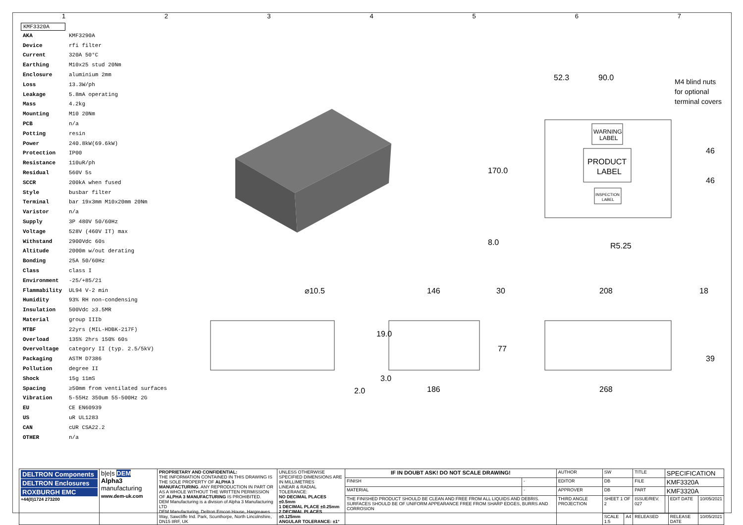1 2 3 4 5 6 7
KMF3320A
| AKA | KMF3290A |
| Device | rfi filter |
| Current | 320A 50°C |
| Earthing | M10x25 stud 20Nm |
| Enclosure | aluminium 2mm |
| Loss | 13.3W/ph |
| Leakage | 5.8mA operating |
| Mass | 4.2kg |
| Mounting | M10 20Nm |
| PCB | n/a |
| Potting | resin |
| Power | 240.8kW(69.6kW) |
| Protection | IP00 |
| Resistance | 110uR/ph |
| Residual | 560V 5s |
| SCCR | 200kA when fused |
| Style | busbar filter |
| Terminal | bar 19x3mm M10x20mm 20Nm |
| Varistor | n/a |
| Supply | 3P 480V 50/60Hz |
| Voltage | 528V (460V IT) max |
| Withstand | 2900Vdc 60s |
| Altitude | 2000m w/out derating |
| Bonding | 25A 50/60Hz |
| Class | class I |
| Environment | -25/+85/21 |
| Flammability | UL94 V-2 min |
| Humidity | 93% RH non-condensing |
| Insulation | 500Vdc ≥3.5MR |
| Material | group IIIb |
| MTBF | 22yrs (MIL-HDBK-217F) |
| Overload | 135% 2hrs 150% 60s |
| Overvoltage | category II (typ. 2.5/5kV) |
| Packaging | ASTM D7386 |
| Pollution | degree II |
| Shock | 15g 11mS |
| Spacing | ≥50mm from ventilated surfaces |
| Vibration | 5-55Hz 350um 55-500Hz 2G |
| EU | CE EN60939 |
| US | uR UL1283 |
| CAN | cUR CSA22.2 |
| OTHER | n/a |
WARNING
LABEL
PRODUCT
LABEL
INSPECTION
LABEL
52.3
90.0
M4 blind nuts
for optional
terminal covers
170.0
46
46
8.0
R5.25
⌀10.5
146
30
208
18
19.0
77
39
3.0
2.0
186
268
| DELTRON Components DELTRON Enclosures ROXBURGH EMC +44(0)1724 273200 | b/e/s DEM Alpha3 manufacturing www.dem-uk.com | PROPRIETARY AND CONFIDENTIAL: THE INFORMATION CONTAINED IN THIS DRAWING IS THE SOLE PROPERTY OF ALPHA 3 MANUFACTURING . ANY REPRODUCTION IN PART OR AS A WHOLE WITHOUT THE WRITTEN PERMISSION OF ALPHA 3 MANUFACTURING IS PROHIBITED. DEM Manufacturing is a division of Alpha 3 Manufacturing LTD DEM Manufacturing, Deltron Emcon House, Hargreaves Way, Sawcliffe Ind. Park, Scunthorpe, North Lincolnshire, DN15 8RF, UK | UNLESS OTHERWISE SPECIFIED DIMENSIONS ARE IN MILLIMETRES LINEAR & RADIAL TOLERANCE: NO DECIMAL PLACES ±0.5mm 1 DECIMAL PLACE ±0.25mm 2 DECIMAL PLACES ±0.125mm ANGULAR TOLERANCE: ±1° | IF IN DOUBT ASK! DO NOT SCALE DRAWING! | | AUTHOR | SW | | TITLE | SPECIFICATION | | |
| | | | | FINISH | - | EDITOR | DB | | FILE | KMF3320A | | |
| | | | | MATERIAL | - | APPROVER | DB | | PART | KMF3320A | | |
| | | | | THE FINISHED PRODUCT SHOULD BE CLEAN AND FREE FROM ALL LIQUIDS AND DEBRIS. SURFACES SHOULD BE OF UNIFORM APPEARANCE FREE FROM SHARP EDGES, BURRS AND CORROSION | | THIRD ANGLE PROJECTION | SHEET 1 OF 2 | | ISSUE/REV. 027 | | EDIT DATE | 10/05/2021 |
| | | | | | | | SCALE 1:5 | A4 | RELEASED | | RELEASE DATE | 10/05/2021 |